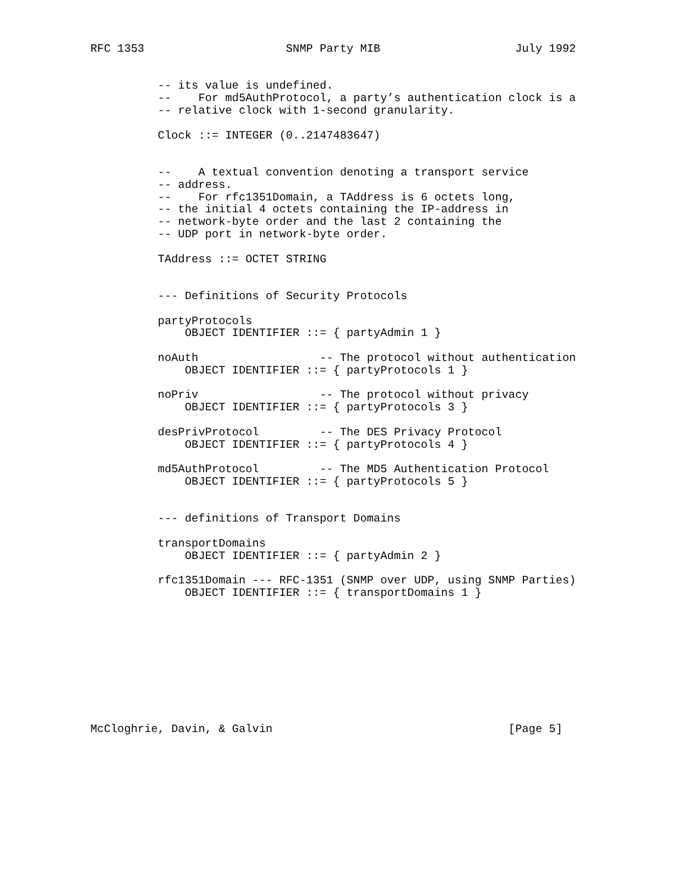RFC 1353                     SNMP Party MIB                    July 1992


          -- its value is undefined.
          --    For md5AuthProtocol, a party’s authentication clock is a
          -- relative clock with 1-second granularity.

          Clock ::= INTEGER (0..2147483647)


          --    A textual convention denoting a transport service
          -- address.
          --    For rfc1351Domain, a TAddress is 6 octets long,
          -- the initial 4 octets containing the IP-address in
          -- network-byte order and the last 2 containing the
          -- UDP port in network-byte order.

          TAddress ::= OCTET STRING


          --- Definitions of Security Protocols

          partyProtocols
              OBJECT IDENTIFIER ::= { partyAdmin 1 }

          noAuth                  -- The protocol without authentication
              OBJECT IDENTIFIER ::= { partyProtocols 1 }

          noPriv                  -- The protocol without privacy
              OBJECT IDENTIFIER ::= { partyProtocols 3 }

          desPrivProtocol         -- The DES Privacy Protocol
              OBJECT IDENTIFIER ::= { partyProtocols 4 }

          md5AuthProtocol         -- The MD5 Authentication Protocol
              OBJECT IDENTIFIER ::= { partyProtocols 5 }


          --- definitions of Transport Domains

          transportDomains
              OBJECT IDENTIFIER ::= { partyAdmin 2 }

          rfc1351Domain --- RFC-1351 (SNMP over UDP, using SNMP Parties)
              OBJECT IDENTIFIER ::= { transportDomains 1 }










McCloghrie, Davin, & Galvin                                   [Page 5]